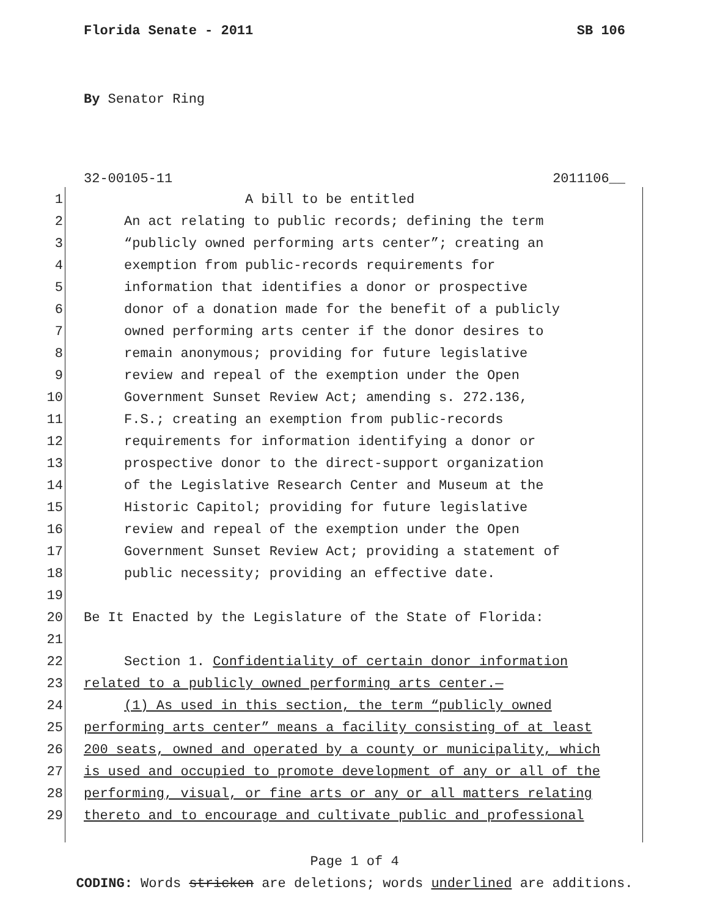Florida Senate - 2011 SB 106
By Senator Ring
32-00105-11 2011106__
1 A bill to be entitled
2 An act relating to public records; defining the term
3 “publicly owned performing arts center”; creating an
4 exemption from public-records requirements for
5 information that identifies a donor or prospective
6 donor of a donation made for the benefit of a publicly
7 owned performing arts center if the donor desires to
8 remain anonymous; providing for future legislative
9 review and repeal of the exemption under the Open
10 Government Sunset Review Act; amending s. 272.136,
11 F.S.; creating an exemption from public-records
12 requirements for information identifying a donor or
13 prospective donor to the direct-support organization
14 of the Legislative Research Center and Museum at the
15 Historic Capitol; providing for future legislative
16 review and repeal of the exemption under the Open
17 Government Sunset Review Act; providing a statement of
18 public necessity; providing an effective date.
19
20 Be It Enacted by the Legislature of the State of Florida:
21
22 Section 1. Confidentiality of certain donor information
23 related to a publicly owned performing arts center.—
24 (1) As used in this section, the term “publicly owned
25 performing arts center” means a facility consisting of at least
26 200 seats, owned and operated by a county or municipality, which
27 is used and occupied to promote development of any or all of the
28 performing, visual, or fine arts or any or all matters relating
29 thereto and to encourage and cultivate public and professional
Page 1 of 4
CODING: Words stricken are deletions; words underlined are additions.